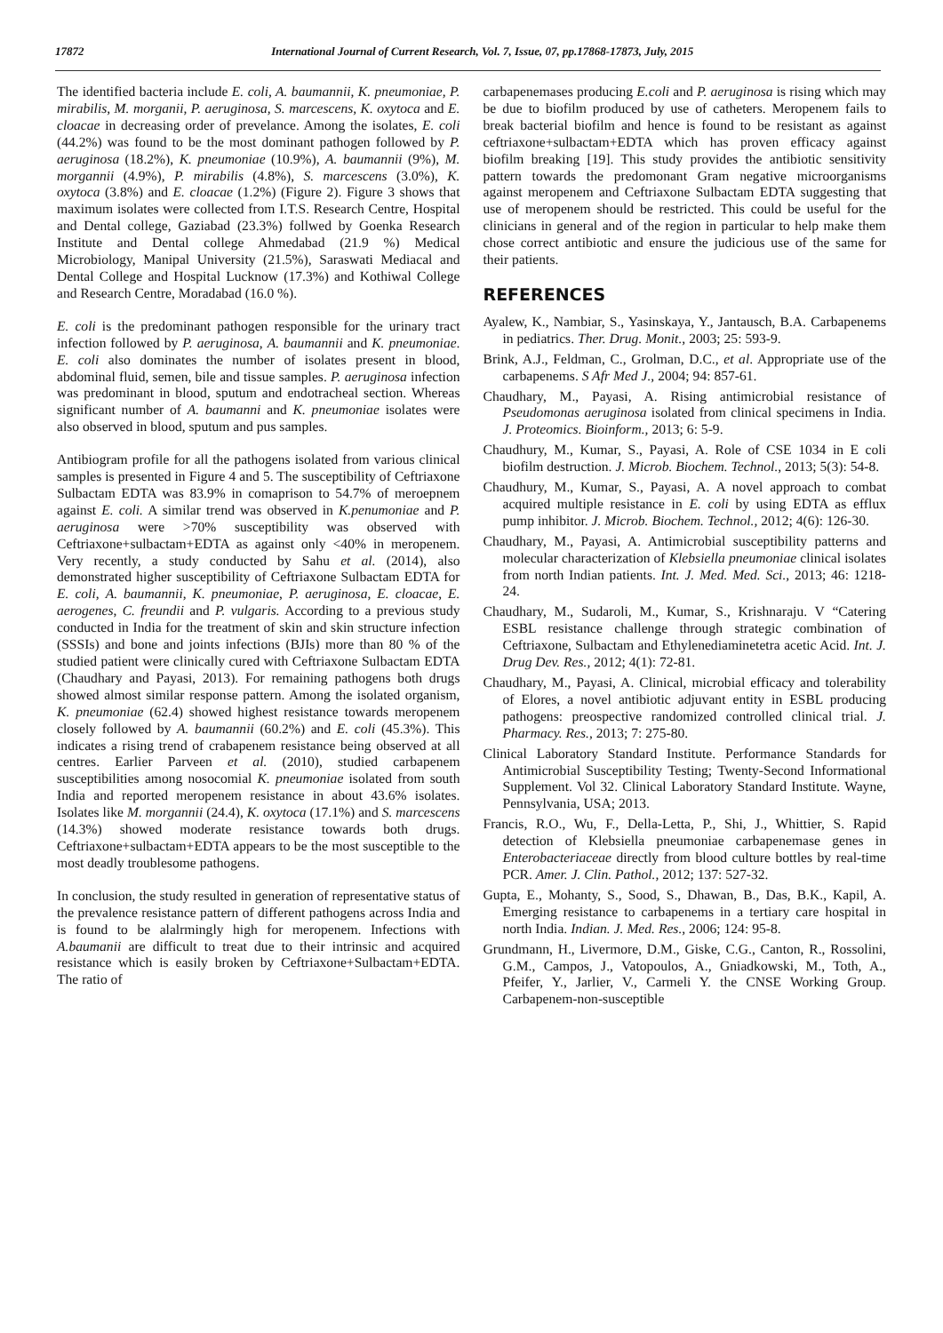17872 International Journal of Current Research, Vol. 7, Issue, 07, pp.17868-17873, July, 2015
The identified bacteria include E. coli, A. baumannii, K. pneumoniae, P. mirabilis, M. morganii, P. aeruginosa, S. marcescens, K. oxytoca and E. cloacae in decreasing order of prevelance. Among the isolates, E. coli (44.2%) was found to be the most dominant pathogen followed by P. aeruginosa (18.2%), K. pneumoniae (10.9%), A. baumannii (9%), M. morgannii (4.9%), P. mirabilis (4.8%), S. marcescens (3.0%), K. oxytoca (3.8%) and E. cloacae (1.2%) (Figure 2). Figure 3 shows that maximum isolates were collected from I.T.S. Research Centre, Hospital and Dental college, Gaziabad (23.3%) follwed by Goenka Research Institute and Dental college Ahmedabad (21.9 %) Medical Microbiology, Manipal University (21.5%), Saraswati Mediacal and Dental College and Hospital Lucknow (17.3%) and Kothiwal College and Research Centre, Moradabad (16.0 %).
E. coli is the predominant pathogen responsible for the urinary tract infection followed by P. aeruginosa, A. baumannii and K. pneumoniae. E. coli also dominates the number of isolates present in blood, abdominal fluid, semen, bile and tissue samples. P. aeruginosa infection was predominant in blood, sputum and endotracheal section. Whereas significant number of A. baumanni and K. pneumoniae isolates were also observed in blood, sputum and pus samples.
Antibiogram profile for all the pathogens isolated from various clinical samples is presented in Figure 4 and 5. The susceptibility of Ceftriaxone Sulbactam EDTA was 83.9% in comaprison to 54.7% of meroepnem against E. coli. A similar trend was observed in K.penumoniae and P. aeruginosa were >70% susceptibility was observed with Ceftriaxone+sulbactam+EDTA as against only <40% in meropenem. Very recently, a study conducted by Sahu et al. (2014), also demonstrated higher susceptibility of Ceftriaxone Sulbactam EDTA for E. coli, A. baumannii, K. pneumoniae, P. aeruginosa, E. cloacae, E. aerogenes, C. freundii and P. vulgaris. According to a previous study conducted in India for the treatment of skin and skin structure infection (SSSIs) and bone and joints infections (BJIs) more than 80 % of the studied patient were clinically cured with Ceftriaxone Sulbactam EDTA (Chaudhary and Payasi, 2013). For remaining pathogens both drugs showed almost similar response pattern. Among the isolated organism, K. pneumoniae (62.4) showed highest resistance towards meropenem closely followed by A. baumannii (60.2%) and E. coli (45.3%). This indicates a rising trend of crabapenem resistance being observed at all centres. Earlier Parveen et al. (2010), studied carbapenem susceptibilities among nosocomial K. pneumoniae isolated from south India and reported meropenem resistance in about 43.6% isolates. Isolates like M. morgannii (24.4), K. oxytoca (17.1%) and S. marcescens (14.3%) showed moderate resistance towards both drugs. Ceftriaxone+sulbactam+EDTA appears to be the most susceptible to the most deadly troublesome pathogens.
In conclusion, the study resulted in generation of representative status of the prevalence resistance pattern of different pathogens across India and is found to be alalrmingly high for meropenem. Infections with A.baumanii are difficult to treat due to their intrinsic and acquired resistance which is easily broken by Ceftriaxone+Sulbactam+EDTA. The ratio of
carbapenemases producing E.coli and P. aeruginosa is rising which may be due to biofilm produced by use of catheters. Meropenem fails to break bacterial biofilm and hence is found to be resistant as against ceftriaxone+sulbactam+EDTA which has proven efficacy against biofilm breaking [19]. This study provides the antibiotic sensitivity pattern towards the predomonant Gram negative microorganisms against meropenem and Ceftriaxone Sulbactam EDTA suggesting that use of meropenem should be restricted. This could be useful for the clinicians in general and of the region in particular to help make them chose correct antibiotic and ensure the judicious use of the same for their patients.
REFERENCES
Ayalew, K., Nambiar, S., Yasinskaya, Y., Jantausch, B.A. Carbapenems in pediatrics. Ther. Drug. Monit., 2003; 25: 593-9.
Brink, A.J., Feldman, C., Grolman, D.C., et al. Appropriate use of the carbapenems. S Afr Med J., 2004; 94: 857-61.
Chaudhary, M., Payasi, A. Rising antimicrobial resistance of Pseudomonas aeruginosa isolated from clinical specimens in India. J. Proteomics. Bioinform., 2013; 6: 5-9.
Chaudhury, M., Kumar, S., Payasi, A. Role of CSE 1034 in E coli biofilm destruction. J. Microb. Biochem. Technol., 2013; 5(3): 54-8.
Chaudhury, M., Kumar, S., Payasi, A. A novel approach to combat acquired multiple resistance in E. coli by using EDTA as efflux pump inhibitor. J. Microb. Biochem. Technol., 2012; 4(6): 126-30.
Chaudhary, M., Payasi, A. Antimicrobial susceptibility patterns and molecular characterization of Klebsiella pneumoniae clinical isolates from north Indian patients. Int. J. Med. Med. Sci., 2013; 46: 1218-24.
Chaudhary, M., Sudaroli, M., Kumar, S., Krishnaraju. V “Catering ESBL resistance challenge through strategic combination of Ceftriaxone, Sulbactam and Ethylenediaminetetra acetic Acid. Int. J. Drug Dev. Res., 2012; 4(1): 72-81.
Chaudhary, M., Payasi, A. Clinical, microbial efficacy and tolerability of Elores, a novel antibiotic adjuvant entity in ESBL producing pathogens: preospective randomized controlled clinical trial. J. Pharmacy. Res., 2013; 7: 275-80.
Clinical Laboratory Standard Institute. Performance Standards for Antimicrobial Susceptibility Testing; Twenty-Second Informational Supplement. Vol 32. Clinical Laboratory Standard Institute. Wayne, Pennsylvania, USA; 2013.
Francis, R.O., Wu, F., Della-Letta, P., Shi, J., Whittier, S. Rapid detection of Klebsiella pneumoniae carbapenemase genes in Enterobacteriaceae directly from blood culture bottles by real-time PCR. Amer. J. Clin. Pathol., 2012; 137: 527-32.
Gupta, E., Mohanty, S., Sood, S., Dhawan, B., Das, B.K., Kapil, A. Emerging resistance to carbapenems in a tertiary care hospital in north India. Indian. J. Med. Res., 2006; 124: 95-8.
Grundmann, H., Livermore, D.M., Giske, C.G., Canton, R., Rossolini, G.M., Campos, J., Vatopoulos, A., Gniadkowski, M., Toth, A., Pfeifer, Y., Jarlier, V., Carmeli Y. the CNSE Working Group. Carbapenem-non-susceptible